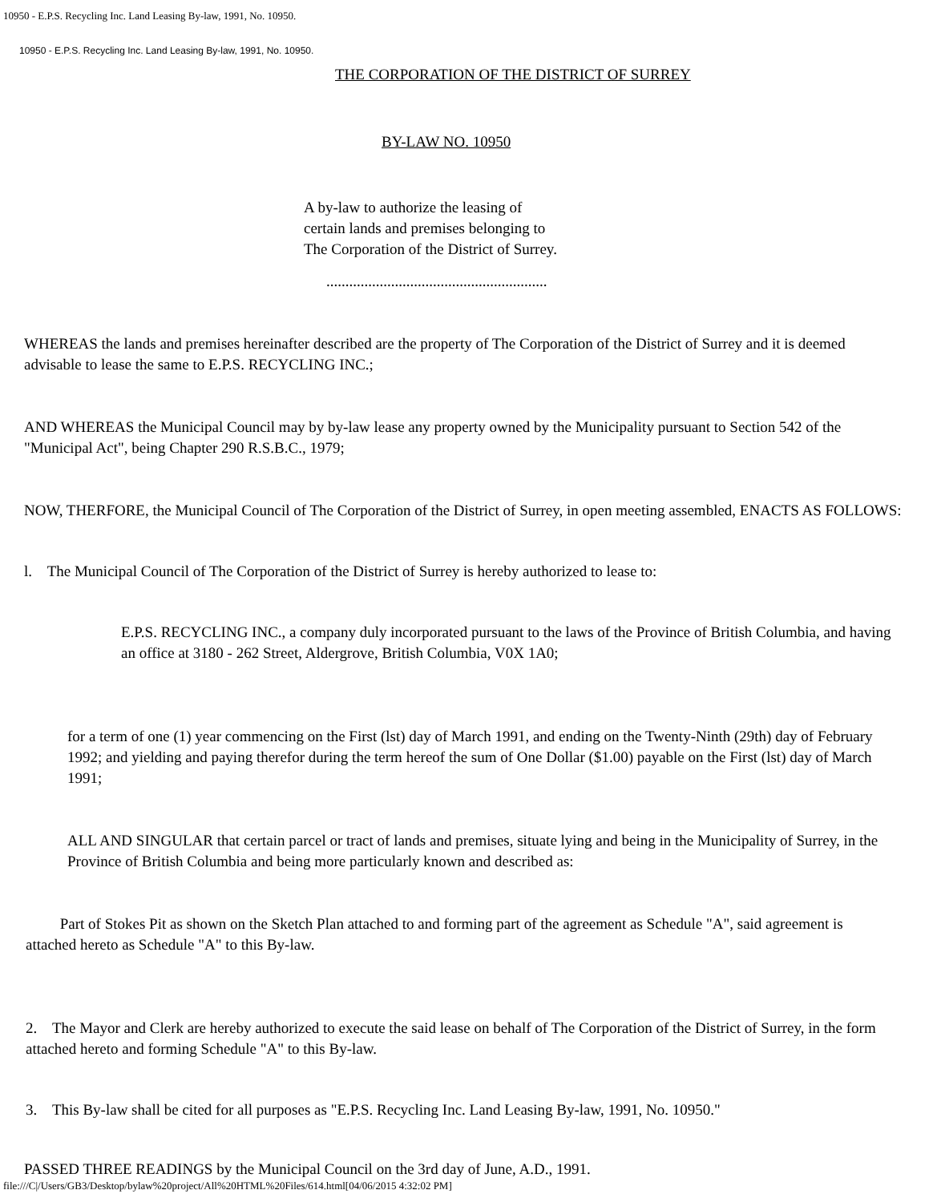10950 - E.P.S. Recycling Inc. Land Leasing By-law, 1991, No. 10950.
10950 - E.P.S. Recycling Inc. Land Leasing By-law, 1991, No. 10950.
THE CORPORATION OF THE DISTRICT OF SURREY
BY-LAW NO. 10950
A by-law to authorize the leasing of
certain lands and premises belonging to
The Corporation of the District of Surrey.
..........................................................
WHEREAS the lands and premises hereinafter described are the property of The Corporation of the District of Surrey and it is deemed advisable to lease the same to E.P.S. RECYCLING INC.;
AND WHEREAS the Municipal Council may by by-law lease any property owned by the Municipality pursuant to Section 542 of the "Municipal Act", being Chapter 290 R.S.B.C., 1979;
NOW, THERFORE, the Municipal Council of The Corporation of the District of Surrey, in open meeting assembled, ENACTS AS FOLLOWS:
l. The Municipal Council of The Corporation of the District of Surrey is hereby authorized to lease to:
E.P.S. RECYCLING INC., a company duly incorporated pursuant to the laws of the Province of British Columbia, and having an office at 3180 - 262 Street, Aldergrove, British Columbia, V0X 1A0;
for a term of one (1) year commencing on the First (lst) day of March 1991, and ending on the Twenty-Ninth (29th) day of February 1992; and yielding and paying therefor during the term hereof the sum of One Dollar ($1.00) payable on the First (lst) day of March 1991;
ALL AND SINGULAR that certain parcel or tract of lands and premises, situate lying and being in the Municipality of Surrey, in the Province of British Columbia and being more particularly known and described as:
Part of Stokes Pit as shown on the Sketch Plan attached to and forming part of the agreement as Schedule "A", said agreement is attached hereto as Schedule "A" to this By-law.
2. The Mayor and Clerk are hereby authorized to execute the said lease on behalf of The Corporation of the District of Surrey, in the form attached hereto and forming Schedule "A" to this By-law.
3. This By-law shall be cited for all purposes as "E.P.S. Recycling Inc. Land Leasing By-law, 1991, No. 10950."
PASSED THREE READINGS by the Municipal Council on the 3rd day of June, A.D., 1991.
file:///C|/Users/GB3/Desktop/bylaw%20project/All%20HTML%20Files/614.html[04/06/2015 4:32:02 PM]